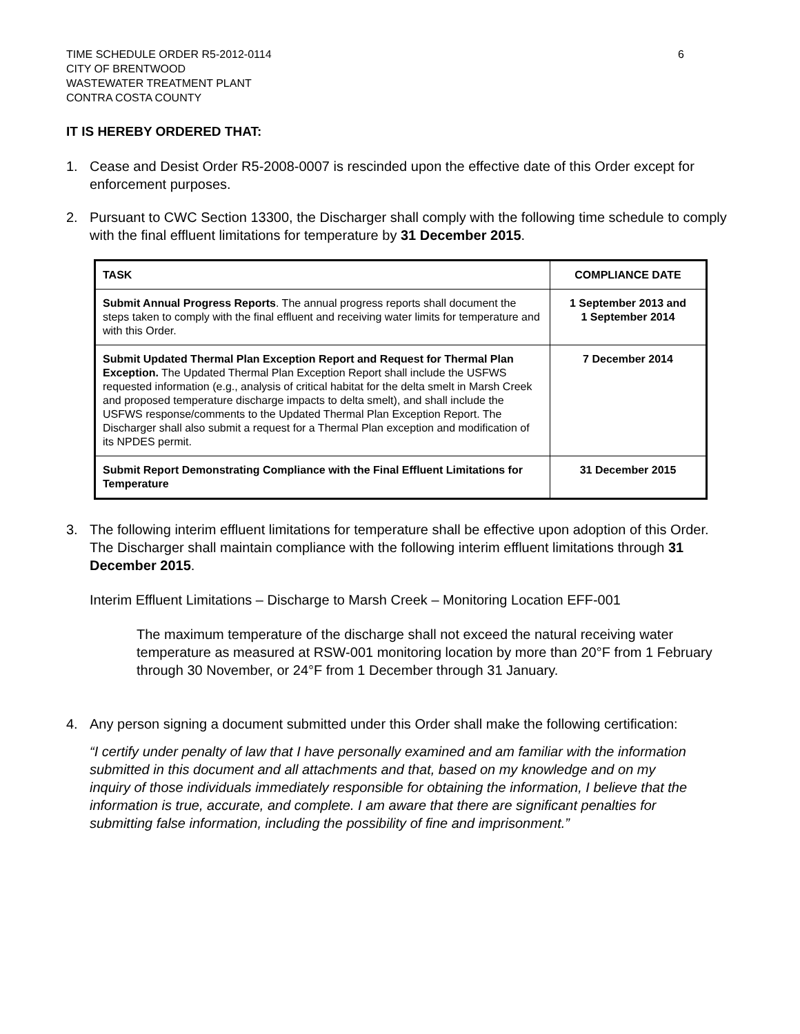TIME SCHEDULE ORDER R5-2012-0114
CITY OF BRENTWOOD
WASTEWATER TREATMENT PLANT
CONTRA COSTA COUNTY
6
IT IS HEREBY ORDERED THAT:
1. Cease and Desist Order R5-2008-0007 is rescinded upon the effective date of this Order except for enforcement purposes.
2. Pursuant to CWC Section 13300, the Discharger shall comply with the following time schedule to comply with the final effluent limitations for temperature by 31 December 2015.
| TASK | COMPLIANCE DATE |
| --- | --- |
| Submit Annual Progress Reports . The annual progress reports shall document the steps taken to comply with the final effluent and receiving water limits for temperature and with this Order. | 1 September 2013 and 1 September 2014 |
| Submit Updated Thermal Plan Exception Report and Request for Thermal Plan Exception. The Updated Thermal Plan Exception Report shall include the USFWS requested information (e.g., analysis of critical habitat for the delta smelt in Marsh Creek and proposed temperature discharge impacts to delta smelt), and shall include the USFWS response/comments to the Updated Thermal Plan Exception Report. The Discharger shall also submit a request for a Thermal Plan exception and modification of its NPDES permit. | 7 December 2014 |
| Submit Report Demonstrating Compliance with the Final Effluent Limitations for Temperature | 31 December 2015 |
3. The following interim effluent limitations for temperature shall be effective upon adoption of this Order. The Discharger shall maintain compliance with the following interim effluent limitations through 31 December 2015.
Interim Effluent Limitations – Discharge to Marsh Creek – Monitoring Location EFF-001
The maximum temperature of the discharge shall not exceed the natural receiving water temperature as measured at RSW-001 monitoring location by more than 20°F from 1 February through 30 November, or 24°F from 1 December through 31 January.
4. Any person signing a document submitted under this Order shall make the following certification:
“I certify under penalty of law that I have personally examined and am familiar with the information submitted in this document and all attachments and that, based on my knowledge and on my inquiry of those individuals immediately responsible for obtaining the information, I believe that the information is true, accurate, and complete. I am aware that there are significant penalties for submitting false information, including the possibility of fine and imprisonment.”